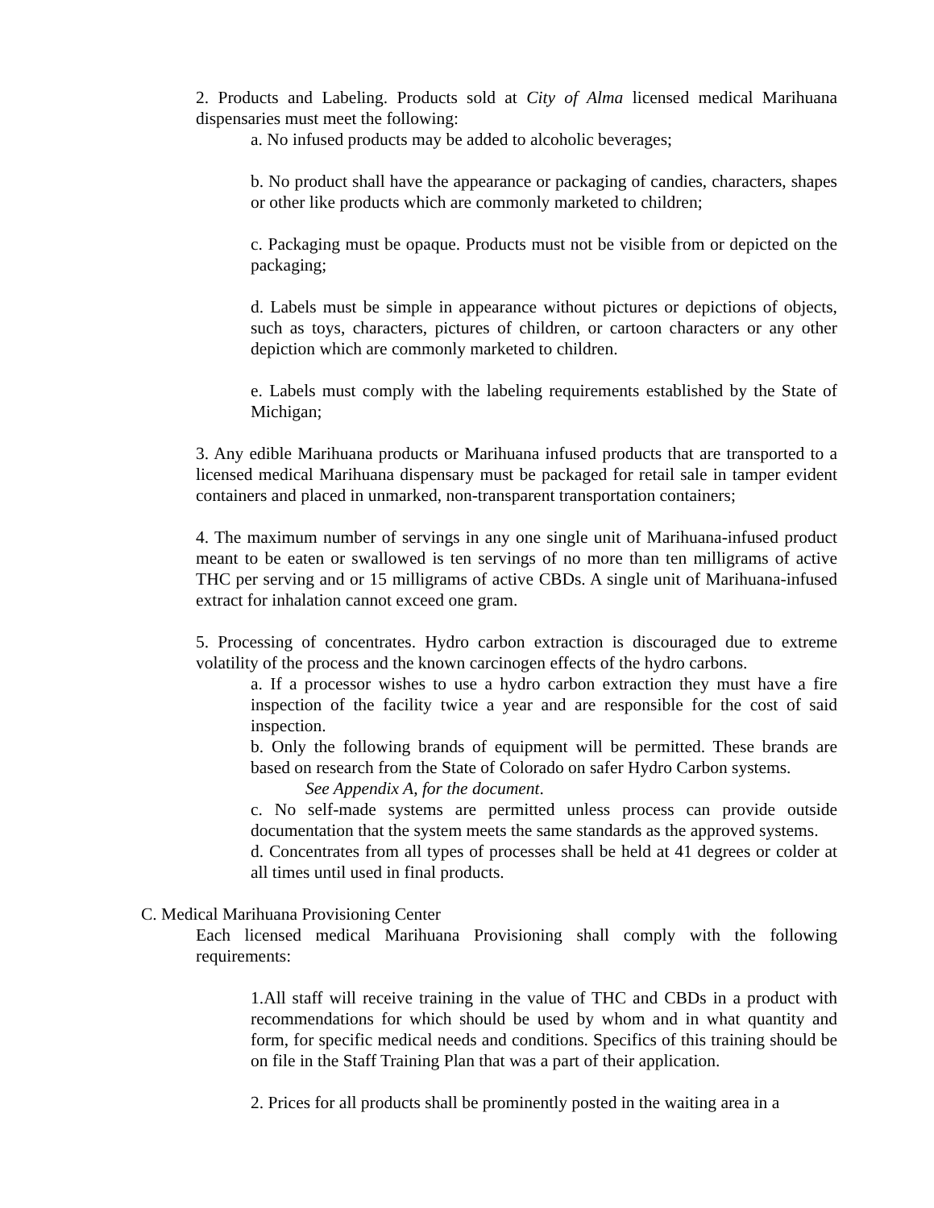2. Products and Labeling. Products sold at City of Alma licensed medical Marihuana dispensaries must meet the following:
a. No infused products may be added to alcoholic beverages;
b. No product shall have the appearance or packaging of candies, characters, shapes or other like products which are commonly marketed to children;
c. Packaging must be opaque. Products must not be visible from or depicted on the packaging;
d. Labels must be simple in appearance without pictures or depictions of objects, such as toys, characters, pictures of children, or cartoon characters or any other depiction which are commonly marketed to children.
e. Labels must comply with the labeling requirements established by the State of Michigan;
3. Any edible Marihuana products or Marihuana infused products that are transported to a licensed medical Marihuana dispensary must be packaged for retail sale in tamper evident containers and placed in unmarked, non-transparent transportation containers;
4. The maximum number of servings in any one single unit of Marihuana-infused product meant to be eaten or swallowed is ten servings of no more than ten milligrams of active THC per serving and or 15 milligrams of active CBDs. A single unit of Marihuana-infused extract for inhalation cannot exceed one gram.
5. Processing of concentrates. Hydro carbon extraction is discouraged due to extreme volatility of the process and the known carcinogen effects of the hydro carbons.
a. If a processor wishes to use a hydro carbon extraction they must have a fire inspection of the facility twice a year and are responsible for the cost of said inspection.
b. Only the following brands of equipment will be permitted. These brands are based on research from the State of Colorado on safer Hydro Carbon systems.
See Appendix A, for the document.
c. No self-made systems are permitted unless process can provide outside documentation that the system meets the same standards as the approved systems.
d. Concentrates from all types of processes shall be held at 41 degrees or colder at all times until used in final products.
C. Medical Marihuana Provisioning Center
Each licensed medical Marihuana Provisioning shall comply with the following requirements:
1.All staff will receive training in the value of THC and CBDs in a product with recommendations for which should be used by whom and in what quantity and form, for specific medical needs and conditions. Specifics of this training should be on file in the Staff Training Plan that was a part of their application.
2. Prices for all products shall be prominently posted in the waiting area in a